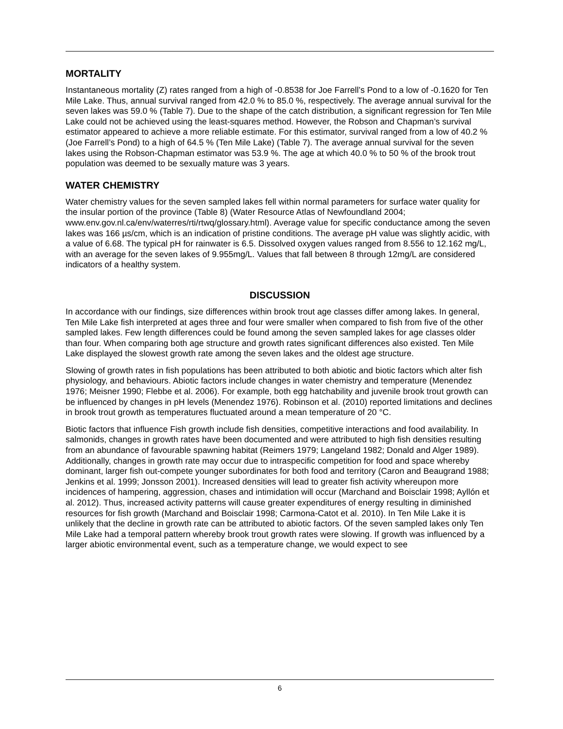MORTALITY
Instantaneous mortality (Z) rates ranged from a high of -0.8538 for Joe Farrell’s Pond to a low of -0.1620 for Ten Mile Lake. Thus, annual survival ranged from 42.0 % to 85.0 %, respectively. The average annual survival for the seven lakes was 59.0 % (Table 7). Due to the shape of the catch distribution, a significant regression for Ten Mile Lake could not be achieved using the least-squares method. However, the Robson and Chapman’s survival estimator appeared to achieve a more reliable estimate. For this estimator, survival ranged from a low of 40.2 % (Joe Farrell’s Pond) to a high of 64.5 % (Ten Mile Lake) (Table 7). The average annual survival for the seven lakes using the Robson-Chapman estimator was 53.9 %. The age at which 40.0 % to 50 % of the brook trout population was deemed to be sexually mature was 3 years.
WATER CHEMISTRY
Water chemistry values for the seven sampled lakes fell within normal parameters for surface water quality for the insular portion of the province (Table 8) (Water Resource Atlas of Newfoundland 2004; www.env.gov.nl.ca/env/waterres/rti/rtwq/glossary.html). Average value for specific conductance among the seven lakes was 166 µs/cm, which is an indication of pristine conditions. The average pH value was slightly acidic, with a value of 6.68. The typical pH for rainwater is 6.5. Dissolved oxygen values ranged from 8.556 to 12.162 mg/L, with an average for the seven lakes of 9.955mg/L. Values that fall between 8 through 12mg/L are considered indicators of a healthy system.
DISCUSSION
In accordance with our findings, size differences within brook trout age classes differ among lakes. In general, Ten Mile Lake fish interpreted at ages three and four were smaller when compared to fish from five of the other sampled lakes. Few length differences could be found among the seven sampled lakes for age classes older than four. When comparing both age structure and growth rates significant differences also existed. Ten Mile Lake displayed the slowest growth rate among the seven lakes and the oldest age structure.
Slowing of growth rates in fish populations has been attributed to both abiotic and biotic factors which alter fish physiology, and behaviours. Abiotic factors include changes in water chemistry and temperature (Menendez 1976; Meisner 1990; Flebbe et al. 2006). For example, both egg hatchability and juvenile brook trout growth can be influenced by changes in pH levels (Menendez 1976). Robinson et al. (2010) reported limitations and declines in brook trout growth as temperatures fluctuated around a mean temperature of 20 °C.
Biotic factors that influence Fish growth include fish densities, competitive interactions and food availability. In salmonids, changes in growth rates have been documented and were attributed to high fish densities resulting from an abundance of favourable spawning habitat (Reimers 1979; Langeland 1982; Donald and Alger 1989). Additionally, changes in growth rate may occur due to intraspecific competition for food and space whereby dominant, larger fish out-compete younger subordinates for both food and territory (Caron and Beaugrand 1988; Jenkins et al. 1999; Jonsson 2001). Increased densities will lead to greater fish activity whereupon more incidences of hampering, aggression, chases and intimidation will occur (Marchand and Boisclair 1998; Ayllón et al. 2012). Thus, increased activity patterns will cause greater expenditures of energy resulting in diminished resources for fish growth (Marchand and Boisclair 1998; Carmona-Catot et al. 2010). In Ten Mile Lake it is unlikely that the decline in growth rate can be attributed to abiotic factors. Of the seven sampled lakes only Ten Mile Lake had a temporal pattern whereby brook trout growth rates were slowing. If growth was influenced by a larger abiotic environmental event, such as a temperature change, we would expect to see
6